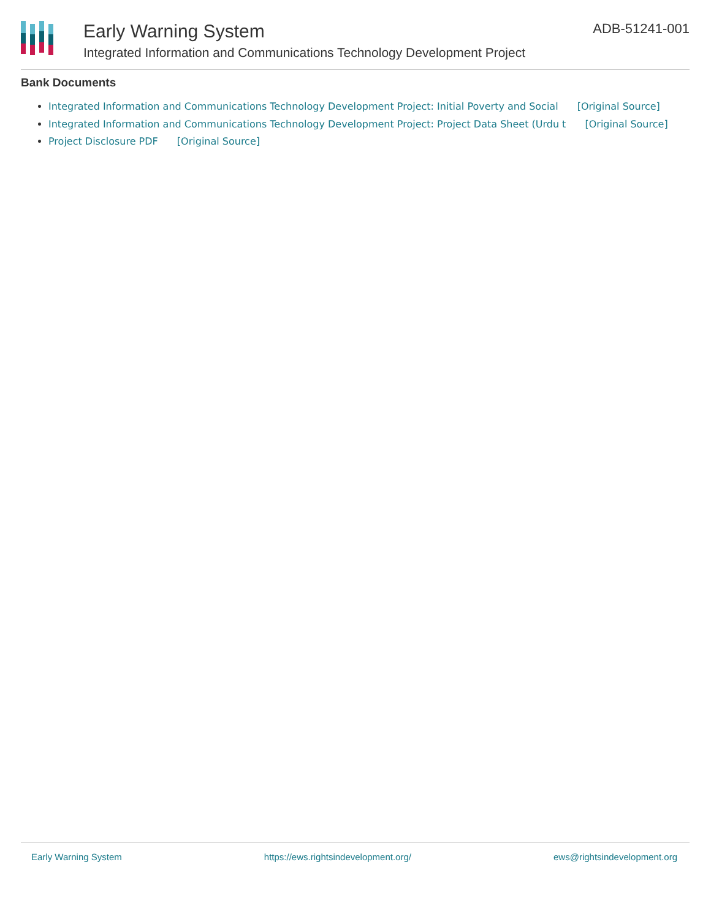Early Warning System
Integrated Information and Communications Technology Development Project
ADB-51241-001
Bank Documents
Integrated Information and Communications Technology Development Project: Initial Poverty and Social [Original Source]
Integrated Information and Communications Technology Development Project: Project Data Sheet (Urdu t [Original Source]
Project Disclosure PDF [Original Source]
Early Warning System https://ews.rightsindevelopment.org/ ews@rightsindevelopment.org